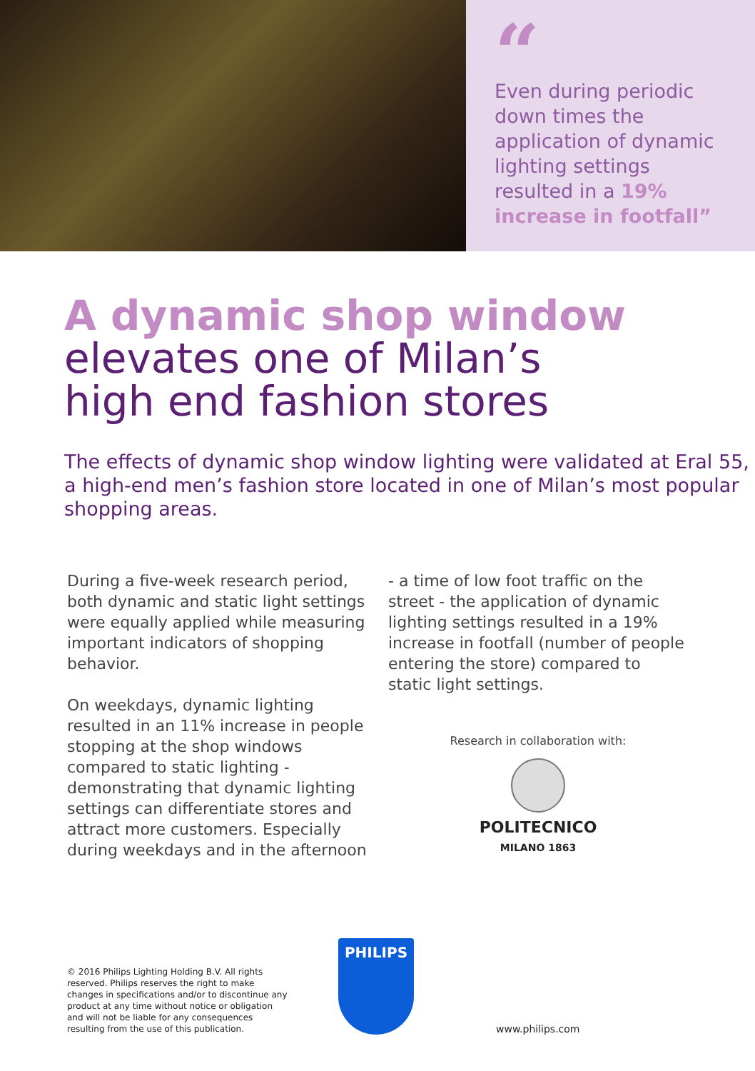“
Even during periodic down times the application of dynamic lighting settings resulted in a 19% increase in footfall”
A dynamic shop window
elevates one of Milan’s
high end fashion stores
The effects of dynamic shop window lighting were validated at Eral 55, a high-end men’s fashion store located in one of Milan’s most popular shopping areas.
During a five-week research period, both dynamic and static light settings were equally applied while measuring important indicators of shopping behavior.
On weekdays, dynamic lighting resulted in an 11% increase in people stopping at the shop windows compared to static lighting - demonstrating that dynamic lighting settings can differentiate stores and attract more customers. Especially during weekdays and in the afternoon
- a time of low foot traffic on the street - the application of dynamic lighting settings resulted in a 19% increase in footfall (number of people entering the store) compared to static light settings.
Research in collaboration with:
POLITECNICO
MILANO 1863
© 2016 Philips Lighting Holding B.V. All rights reserved. Philips reserves the right to make changes in specifications and/or to discontinue any product at any time without notice or obligation and will not be liable for any consequences resulting from the use of this publication.
PHILIPS
www.philips.com